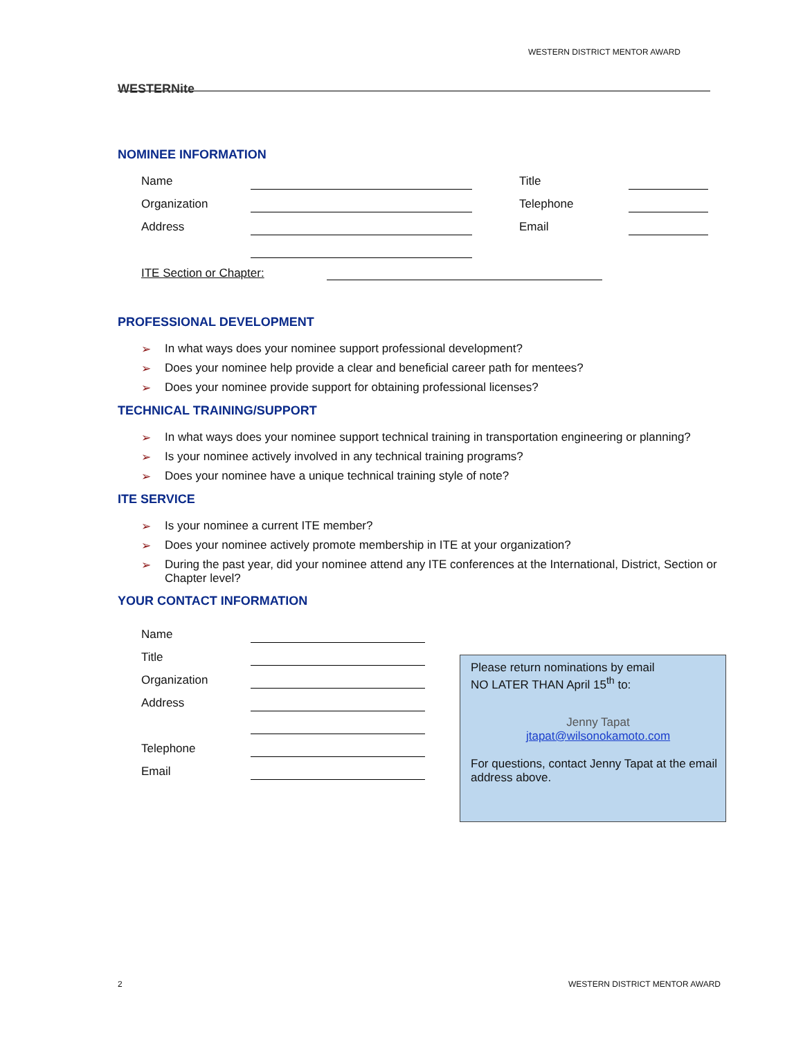WESTERNite
WESTERN DISTRICT MENTOR AWARD
NOMINEE INFORMATION
Name
Title
Organization
Telephone
Address
Email
ITE Section or Chapter:
PROFESSIONAL DEVELOPMENT
➢ In what ways does your nominee support professional development?
➢ Does your nominee help provide a clear and beneficial career path for mentees?
➢ Does your nominee provide support for obtaining professional licenses?
TECHNICAL TRAINING/SUPPORT
➢ In what ways does your nominee support technical training in transportation engineering or planning?
➢ Is your nominee actively involved in any technical training programs?
➢ Does your nominee have a unique technical training style of note?
ITE SERVICE
➢ Is your nominee a current ITE member?
➢ Does your nominee actively promote membership in ITE at your organization?
➢ During the past year, did your nominee attend any ITE conferences at the International, District, Section or Chapter level?
YOUR CONTACT INFORMATION
Name
Title
Organization
Address
Telephone
Email
Please return nominations by email
NO LATER THAN April 15<sup>th</sup> to:
Jenny Tapat
jtapat@wilsonokamoto.com
For questions, contact Jenny Tapat at the email address above.
2 WESTERN DISTRICT MENTOR AWARD